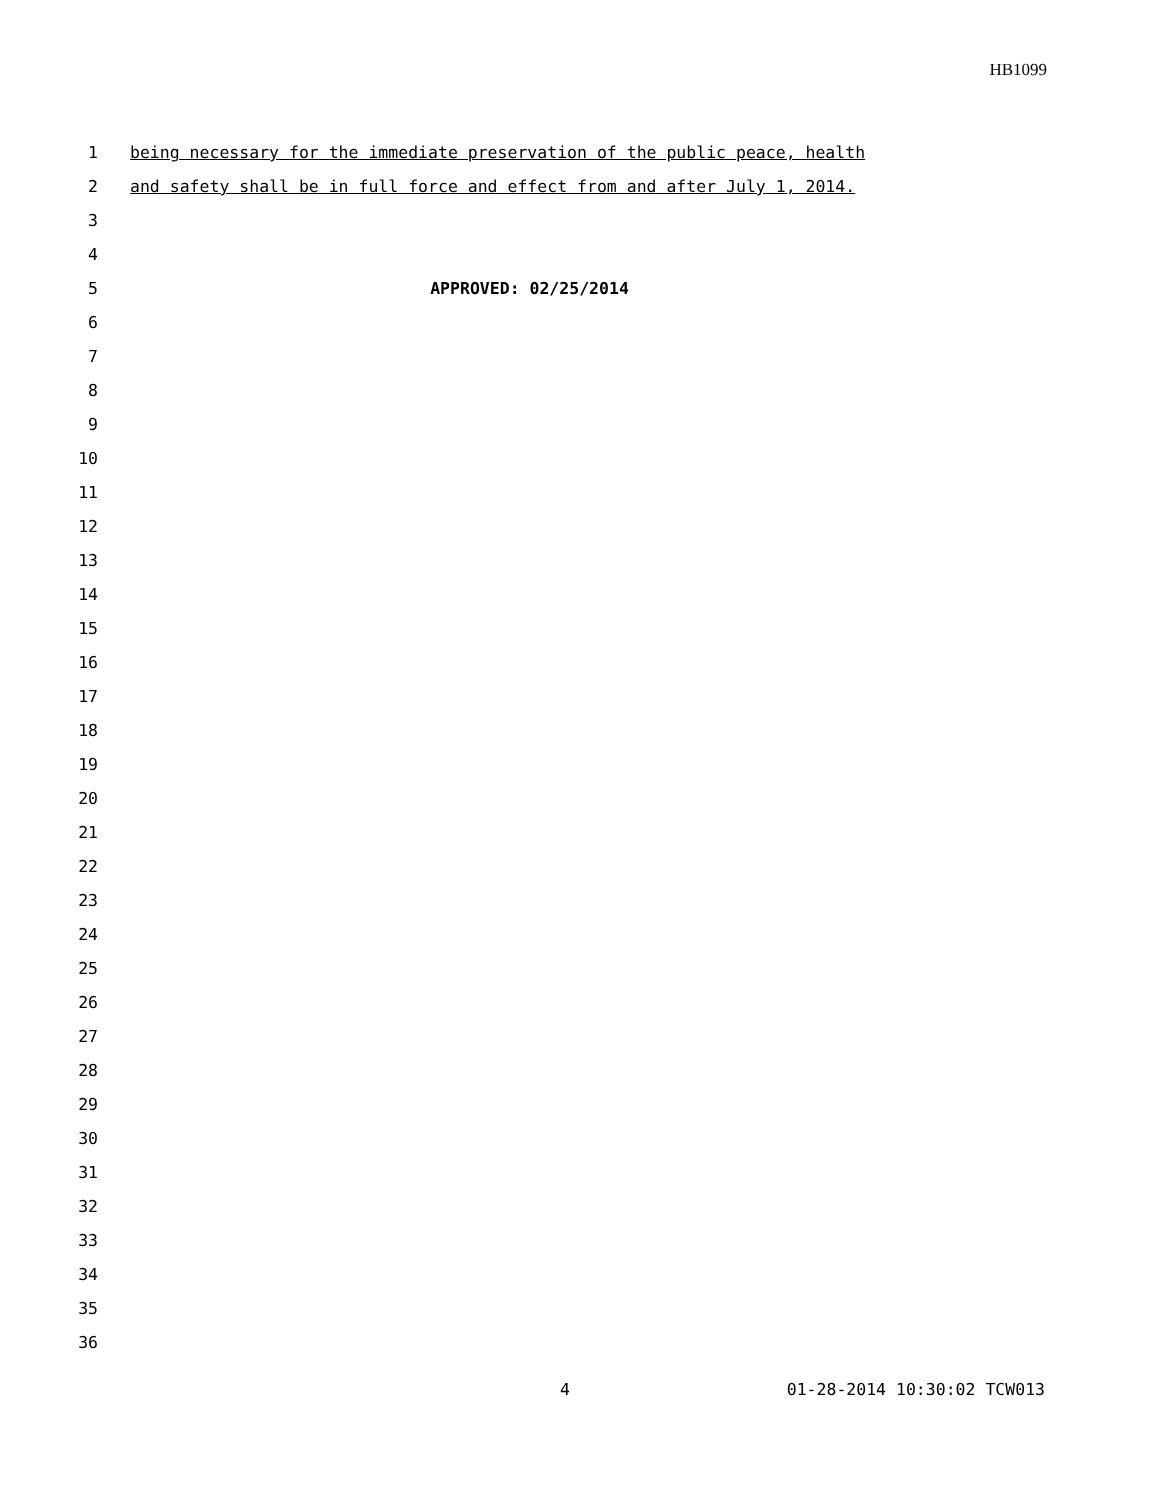HB1099
1 being necessary for the immediate preservation of the public peace, health
2 and safety shall be in full force and effect from and after July 1, 2014.
3
4
5 APPROVED: 02/25/2014
6
7
8
9
10
11
12
13
14
15
16
17
18
19
20
21
22
23
24
25
26
27
28
29
30
31
32
33
34
35
36
4 01-28-2014 10:30:02 TCW013